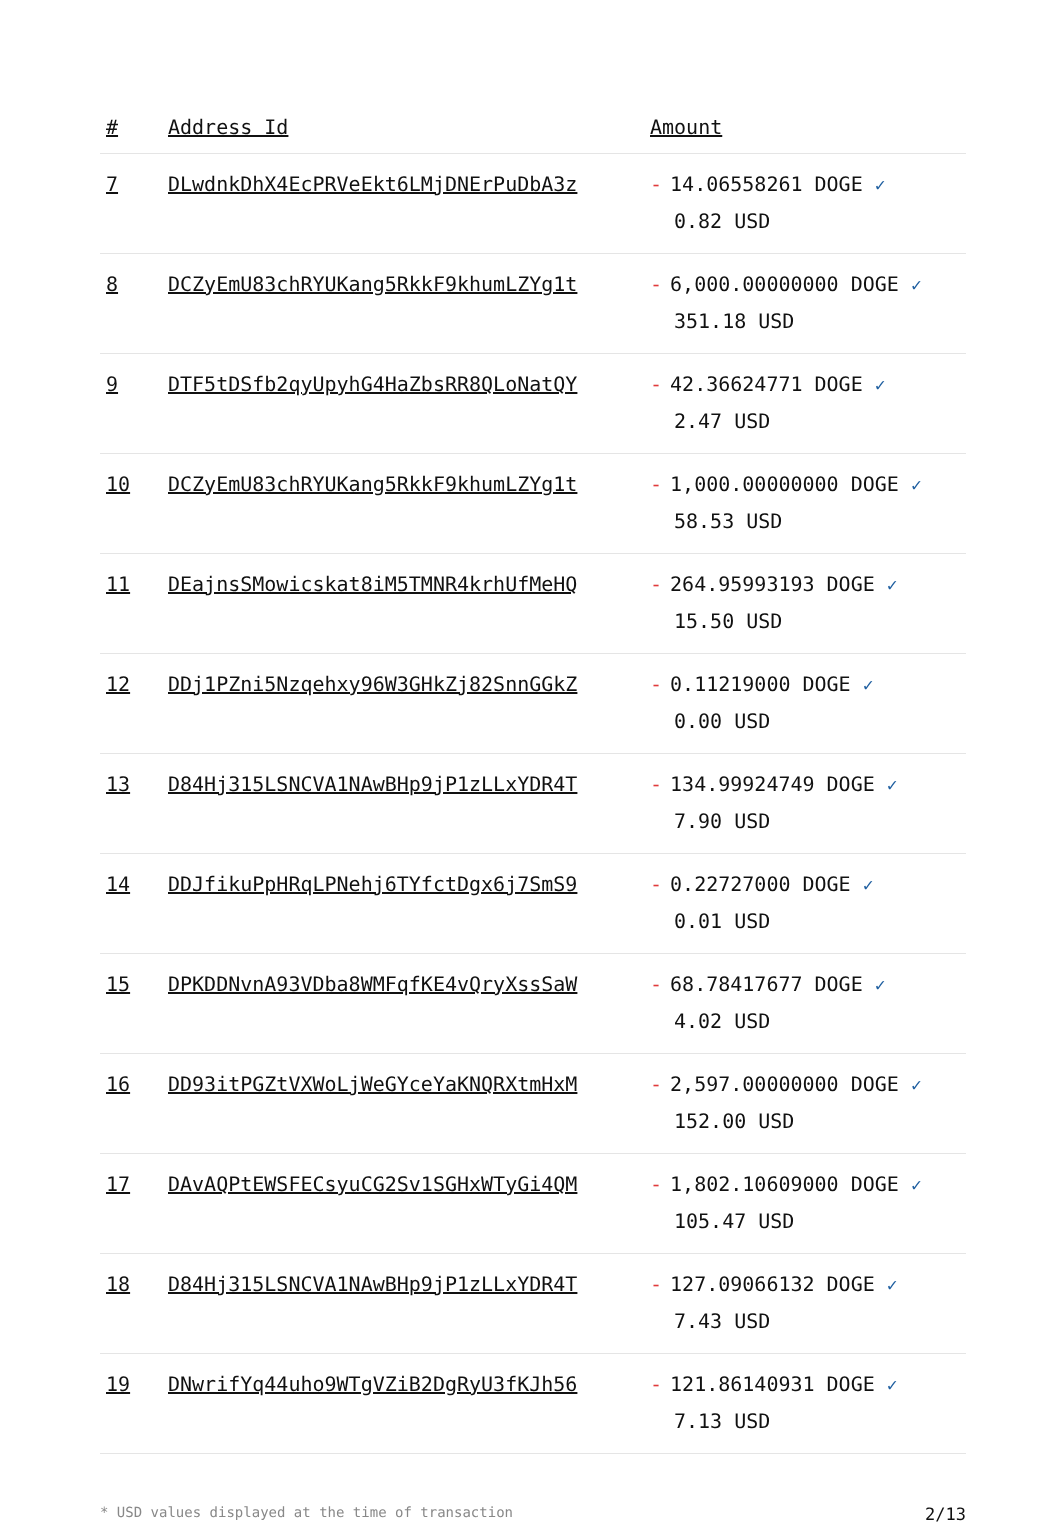| # | Address Id | Amount |
| --- | --- | --- |
| 7 | DLwdnkDhX4EcPRVeEkt6LMjDNErPuDbA3z | - 14.06558261 DOGE ✓ 0.82 USD |
| 8 | DCZyEmU83chRYUKang5RkkF9khumLZYg1t | - 6,000.00000000 DOGE ✓ 351.18 USD |
| 9 | DTF5tDSfb2qyUpyhG4HaZbsRR8QLoNatQY | - 42.36624771 DOGE ✓ 2.47 USD |
| 10 | DCZyEmU83chRYUKang5RkkF9khumLZYg1t | - 1,000.00000000 DOGE ✓ 58.53 USD |
| 11 | DEajnsSMowicskat8iM5TMNR4krhUfMeHQ | - 264.95993193 DOGE ✓ 15.50 USD |
| 12 | DDj1PZni5Nzqehxy96W3GHkZj82SnnGGkZ | - 0.11219000 DOGE ✓ 0.00 USD |
| 13 | D84Hj315LSNCVA1NAwBHp9jP1zLLxYDR4T | - 134.99924749 DOGE ✓ 7.90 USD |
| 14 | DDJfikuPpHRqLPNehj6TYfctDgx6j7SmS9 | - 0.22727000 DOGE ✓ 0.01 USD |
| 15 | DPKDDNvnA93VDba8WMFqfKE4vQryXssSaW | - 68.78417677 DOGE ✓ 4.02 USD |
| 16 | DD93itPGZtVXWoLjWeGYceYaKNQRXtmHxM | - 2,597.00000000 DOGE ✓ 152.00 USD |
| 17 | DAvAQPtEWSFECsyuCG2Sv1SGHxWTyGi4QM | - 1,802.10609000 DOGE ✓ 105.47 USD |
| 18 | D84Hj315LSNCVA1NAwBHp9jP1zLLxYDR4T | - 127.09066132 DOGE ✓ 7.43 USD |
| 19 | DNwrifYq44uho9WTgVZiB2DgRyU3fKJh56 | - 121.86140931 DOGE ✓ 7.13 USD |
* USD values displayed at the time of transaction 2/13